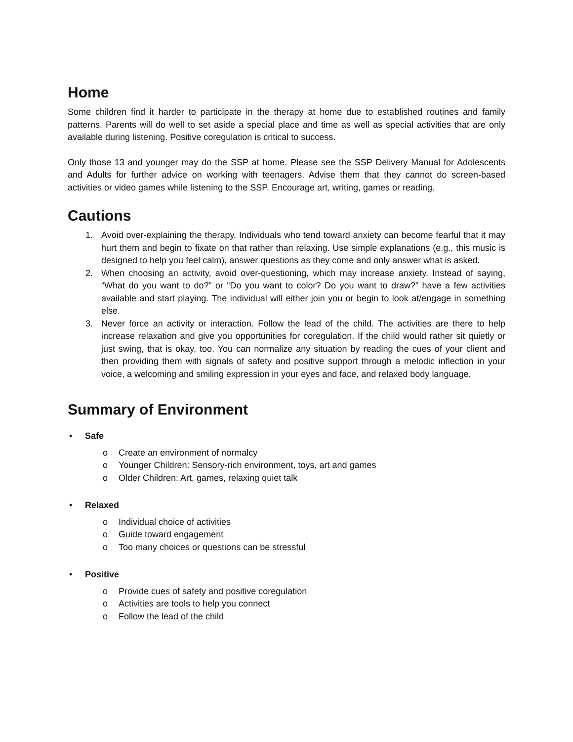Home
Some children find it harder to participate in the therapy at home due to established routines and family patterns. Parents will do well to set aside a special place and time as well as special activities that are only available during listening. Positive coregulation is critical to success.
Only those 13 and younger may do the SSP at home. Please see the SSP Delivery Manual for Adolescents and Adults for further advice on working with teenagers. Advise them that they cannot do screen-based activities or video games while listening to the SSP. Encourage art, writing, games or reading.
Cautions
1. Avoid over-explaining the therapy. Individuals who tend toward anxiety can become fearful that it may hurt them and begin to fixate on that rather than relaxing. Use simple explanations (e.g., this music is designed to help you feel calm), answer questions as they come and only answer what is asked.
2. When choosing an activity, avoid over-questioning, which may increase anxiety. Instead of saying, “What do you want to do?” or “Do you want to color? Do you want to draw?” have a few activities available and start playing. The individual will either join you or begin to look at/engage in something else.
3. Never force an activity or interaction. Follow the lead of the child. The activities are there to help increase relaxation and give you opportunities for coregulation. If the child would rather sit quietly or just swing, that is okay, too. You can normalize any situation by reading the cues of your client and then providing them with signals of safety and positive support through a melodic inflection in your voice, a welcoming and smiling expression in your eyes and face, and relaxed body language.
Summary of Environment
• Safe
o Create an environment of normalcy
o Younger Children: Sensory-rich environment, toys, art and games
o Older Children: Art, games, relaxing quiet talk
• Relaxed
o Individual choice of activities
o Guide toward engagement
o Too many choices or questions can be stressful
• Positive
o Provide cues of safety and positive coregulation
o Activities are tools to help you connect
o Follow the lead of the child